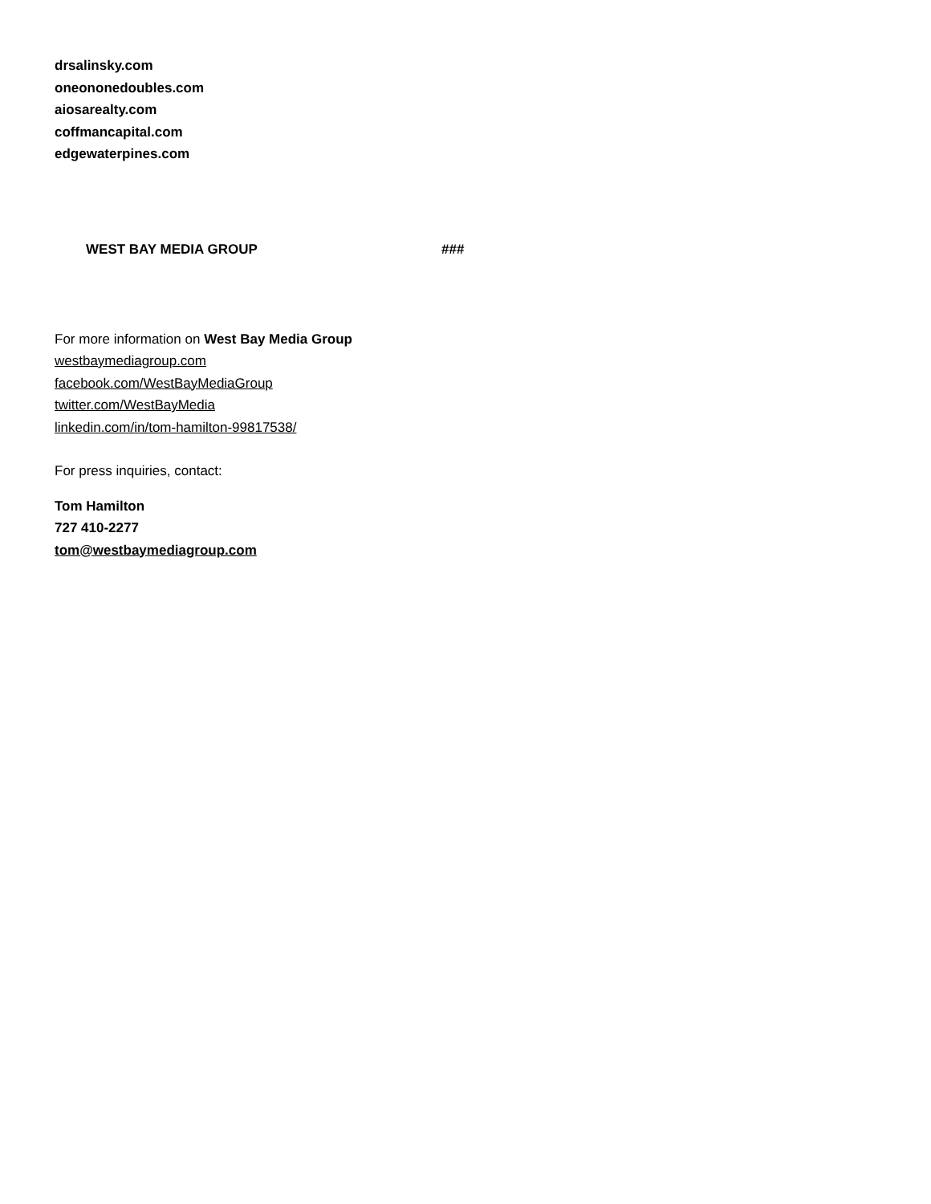drsalinsky.com
oneononedoubles.com
aiosarealty.com
coffmancapital.com
edgewaterpines.com
WEST BAY MEDIA GROUP ###
For more information on West Bay Media Group
westbaymediagroup.com
facebook.com/WestBayMediaGroup
twitter.com/WestBayMedia
linkedin.com/in/tom-hamilton-99817538/
For press inquiries, contact:
Tom Hamilton
727 410-2277
tom@westbaymediagroup.com